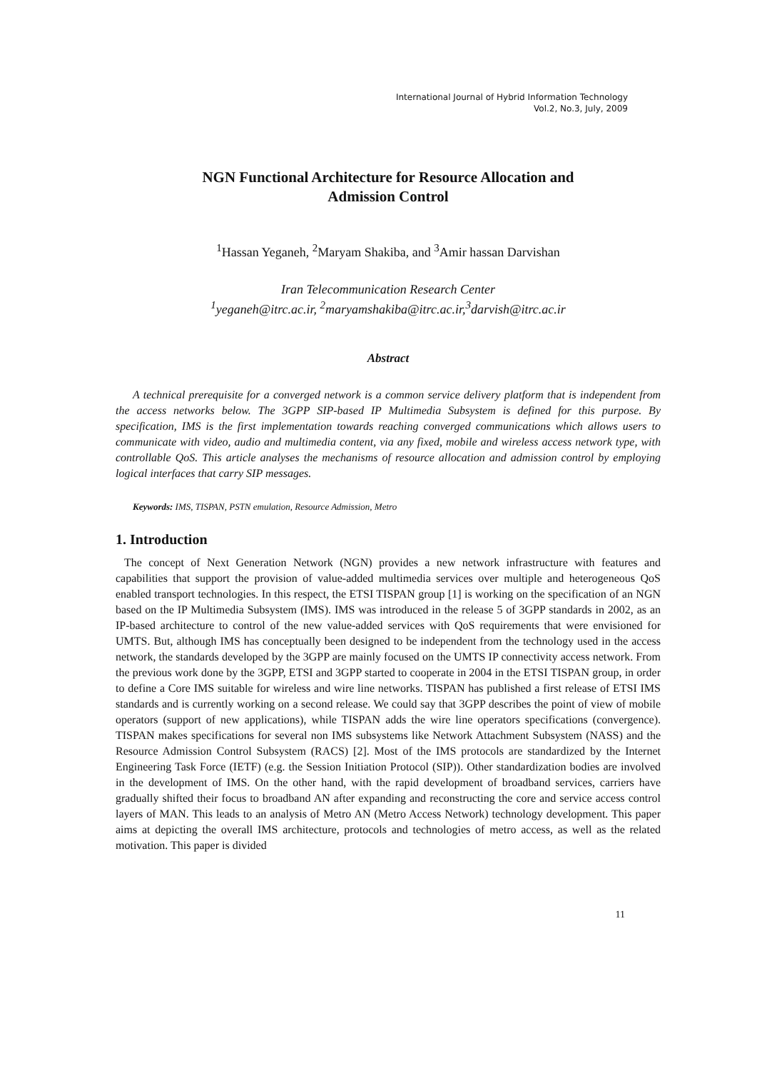International Journal of Hybrid Information Technology
Vol.2, No.3, July, 2009
NGN Functional Architecture for Resource Allocation and
Admission Control
<sup>1</sup> Hassan Yeganeh, <sup>2</sup>Maryam Shakiba, and <sup>3</sup>Amir hassan Darvishan
Iran Telecommunication Research Center
<sup>1</sup> yeganeh@itrc.ac.ir, <sup>2</sup>maryamshakiba@itrc.ac.ir,<sup>3</sup>darvish@itrc.ac.ir
Abstract
A technical prerequisite for a converged network is a common service delivery platform that is independent from the access networks below. The 3GPP SIP-based IP Multimedia Subsystem is defined for this purpose. By specification, IMS is the first implementation towards reaching converged communications which allows users to communicate with video, audio and multimedia content, via any fixed, mobile and wireless access network type, with controllable QoS. This article analyses the mechanisms of resource allocation and admission control by employing logical interfaces that carry SIP messages.
Keywords: IMS, TISPAN, PSTN emulation, Resource Admission, Metro
1. Introduction
The concept of Next Generation Network (NGN) provides a new network infrastructure with features and capabilities that support the provision of value-added multimedia services over multiple and heterogeneous QoS enabled transport technologies. In this respect, the ETSI TISPAN group [1] is working on the specification of an NGN based on the IP Multimedia Subsystem (IMS). IMS was introduced in the release 5 of 3GPP standards in 2002, as an IP-based architecture to control of the new value-added services with QoS requirements that were envisioned for UMTS. But, although IMS has conceptually been designed to be independent from the technology used in the access network, the standards developed by the 3GPP are mainly focused on the UMTS IP connectivity access network. From the previous work done by the 3GPP, ETSI and 3GPP started to cooperate in 2004 in the ETSI TISPAN group, in order to define a Core IMS suitable for wireless and wire line networks. TISPAN has published a first release of ETSI IMS standards and is currently working on a second release. We could say that 3GPP describes the point of view of mobile operators (support of new applications), while TISPAN adds the wire line operators specifications (convergence). TISPAN makes specifications for several non IMS subsystems like Network Attachment Subsystem (NASS) and the Resource Admission Control Subsystem (RACS) [2]. Most of the IMS protocols are standardized by the Internet Engineering Task Force (IETF) (e.g. the Session Initiation Protocol (SIP)). Other standardization bodies are involved in the development of IMS. On the other hand, with the rapid development of broadband services, carriers have gradually shifted their focus to broadband AN after expanding and reconstructing the core and service access control layers of MAN. This leads to an analysis of Metro AN (Metro Access Network) technology development. This paper aims at depicting the overall IMS architecture, protocols and technologies of metro access, as well as the related motivation. This paper is divided
11